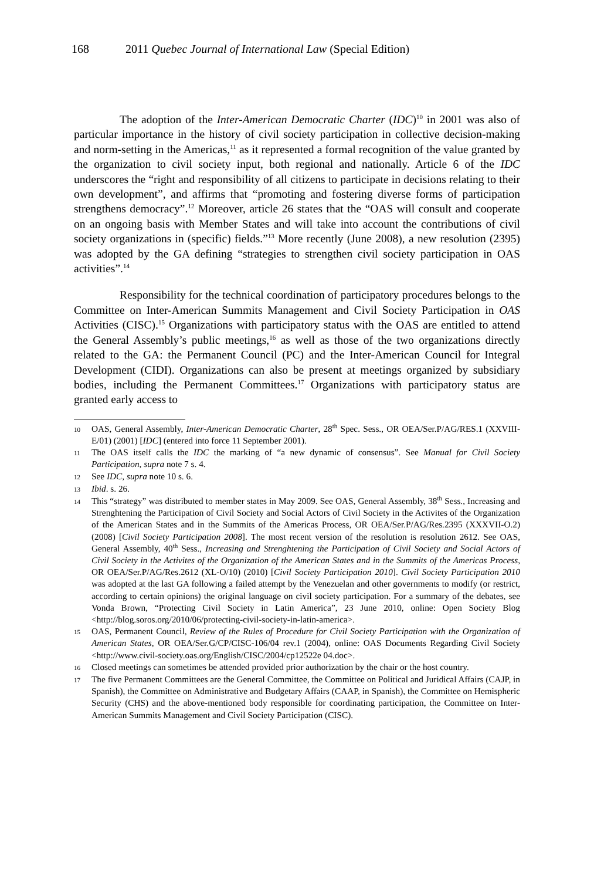168 2011 Quebec Journal of International Law (Special Edition)
The adoption of the Inter-American Democratic Charter (IDC)<sup>10</sup> in 2001 was also of particular importance in the history of civil society participation in collective decision-making and norm-setting in the Americas,<sup>11</sup> as it represented a formal recognition of the value granted by the organization to civil society input, both regional and nationally. Article 6 of the IDC underscores the “right and responsibility of all citizens to participate in decisions relating to their own development”, and affirms that “promoting and fostering diverse forms of participation strengthens democracy”.<sup>12</sup> Moreover, article 26 states that the “OAS will consult and cooperate on an ongoing basis with Member States and will take into account the contributions of civil society organizations in (specific) fields.”<sup>13</sup> More recently (June 2008), a new resolution (2395) was adopted by the GA defining “strategies to strengthen civil society participation in OAS activities”.<sup>14</sup>
Responsibility for the technical coordination of participatory procedures belongs to the Committee on Inter-American Summits Management and Civil Society Participation in OAS Activities (CISC).<sup>15</sup> Organizations with participatory status with the OAS are entitled to attend the General Assembly’s public meetings,<sup>16</sup> as well as those of the two organizations directly related to the GA: the Permanent Council (PC) and the Inter-American Council for Integral Development (CIDI). Organizations can also be present at meetings organized by subsidiary bodies, including the Permanent Committees.<sup>17</sup> Organizations with participatory status are granted early access to
10 OAS, General Assembly, Inter-American Democratic Charter, 28<sup>th</sup> Spec. Sess., OR OEA/Ser.P/AG/RES.1 (XXVIII-E/01) (2001) [IDC] (entered into force 11 September 2001).
11 The OAS itself calls the IDC the marking of “a new dynamic of consensus”. See Manual for Civil Society Participation, supra note 7 s. 4.
12 See IDC, supra note 10 s. 6.
13 Ibid. s. 26.
14 This “strategy” was distributed to member states in May 2009. See OAS, General Assembly, 38<sup>th</sup> Sess., Increasing and Strenghtening the Participation of Civil Society and Social Actors of Civil Society in the Activites of the Organization of the American States and in the Summits of the Americas Process, OR OEA/Ser.P/AG/Res.2395 (XXXVII-O.2) (2008) [Civil Society Participation 2008]. The most recent version of the resolution is resolution 2612. See OAS, General Assembly, 40<sup>th</sup> Sess., Increasing and Strenghtening the Participation of Civil Society and Social Actors of Civil Society in the Activites of the Organization of the American States and in the Summits of the Americas Process, OR OEA/Ser.P/AG/Res.2612 (XL-O/10) (2010) [Civil Society Participation 2010]. Civil Society Participation 2010 was adopted at the last GA following a failed attempt by the Venezuelan and other governments to modify (or restrict, according to certain opinions) the original language on civil society participation. For a summary of the debates, see Vonda Brown, “Protecting Civil Society in Latin America”, 23 June 2010, online: Open Society Blog <http://blog.soros.org/2010/06/protecting-civil-society-in-latin-america>.
15 OAS, Permanent Council, Review of the Rules of Procedure for Civil Society Participation with the Organization of American States, OR OEA/Ser.G/CP/CISC-106/04 rev.1 (2004), online: OAS Documents Regarding Civil Society <http://www.civil-society.oas.org/English/CISC/2004/cp12522e 04.doc>.
16 Closed meetings can sometimes be attended provided prior authorization by the chair or the host country.
17 The five Permanent Committees are the General Committee, the Committee on Political and Juridical Affairs (CAJP, in Spanish), the Committee on Administrative and Budgetary Affairs (CAAP, in Spanish), the Committee on Hemispheric Security (CHS) and the above-mentioned body responsible for coordinating participation, the Committee on Inter-American Summits Management and Civil Society Participation (CISC).